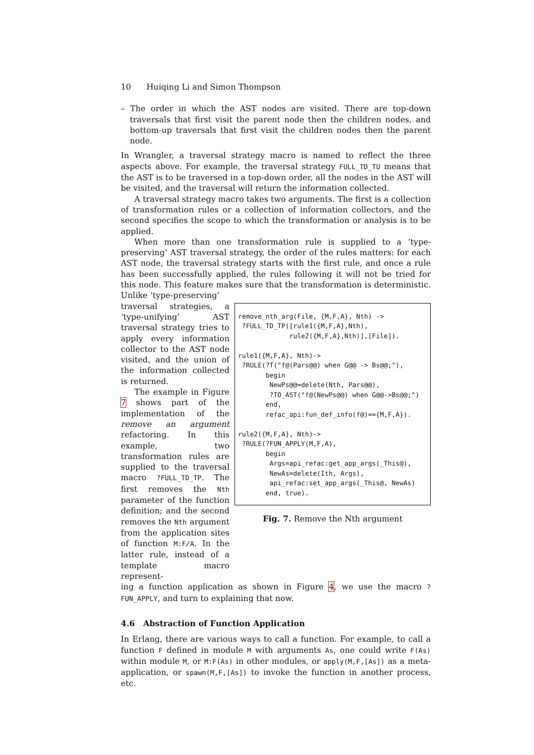10 Huiqing Li and Simon Thompson
– The order in which the AST nodes are visited. There are top-down traversals that first visit the parent node then the children nodes, and bottom-up traversals that first visit the children nodes then the parent node.
In Wrangler, a traversal strategy macro is named to reflect the three aspects above. For example, the traversal strategy FULL_TD_TU means that the AST is to be traversed in a top-down order, all the nodes in the AST will be visited, and the traversal will return the information collected.
A traversal strategy macro takes two arguments. The first is a collection of transformation rules or a collection of information collectors, and the second specifies the scope to which the transformation or analysis is to be applied.
When more than one transformation rule is supplied to a ‘type-preserving’ AST traversal strategy, the order of the rules matters: for each AST node, the traversal strategy starts with the first rule, and once a rule has been successfully applied, the rules following it will not be tried for this node. This feature makes sure that the transformation is deterministic. Unlike ‘type-preserving’
traversal strategies, a ‘type-unifying’ AST traversal strategy tries to apply every information collector to the AST node visited, and the union of the information collected is returned.
The example in Figure 7 shows part of the implementation of the remove an argument refactoring. In this example, two transformation rules are supplied to the traversal macro ?FULL_TD_TP. The first removes the Nth parameter of the function definition; and the second removes the Nth argument from the application sites of function M:F/A. In the latter rule, instead of a template macro represent-
remove_nth_arg(File, {M,F,A}, Nth) ->
 ?FULL_TD_TP([rule1({M,F,A},Nth),
             rule2({M,F,A},Nth)],[File]).

rule1({M,F,A}, Nth)->
 ?RULE(?T("f@(Pars@@) when G@@ -> Bs@@;"),
       begin
        NewPs@@=delete(Nth, Pars@@),
        ?TO_AST("f@(NewPs@@) when G@@->Bs@@;")
       end,
       refac_api:fun_def_info(f@)=={M,F,A}).

rule2({M,F,A}, Nth)->
 ?RULE(?FUN_APPLY(M,F,A),
       begin
        Args=api_refac:get_app_args(_This@),
        NewAs=delete(Ith, Args),
        api_refac:set_app_args(_This@, NewAs)
       end, true).
Fig. 7. Remove the Nth argument
ing a function application as shown in Figure 4, we use the macro ?FUN_APPLY, and turn to explaining that now.
4.6 Abstraction of Function Application
In Erlang, there are various ways to call a function. For example, to call a function F defined in module M with arguments As, one could write F(As) within module M, or M:F(As) in other modules, or apply(M,F,[As]) as a meta-application, or spawn(M,F,[As]) to invoke the function in another process, etc.